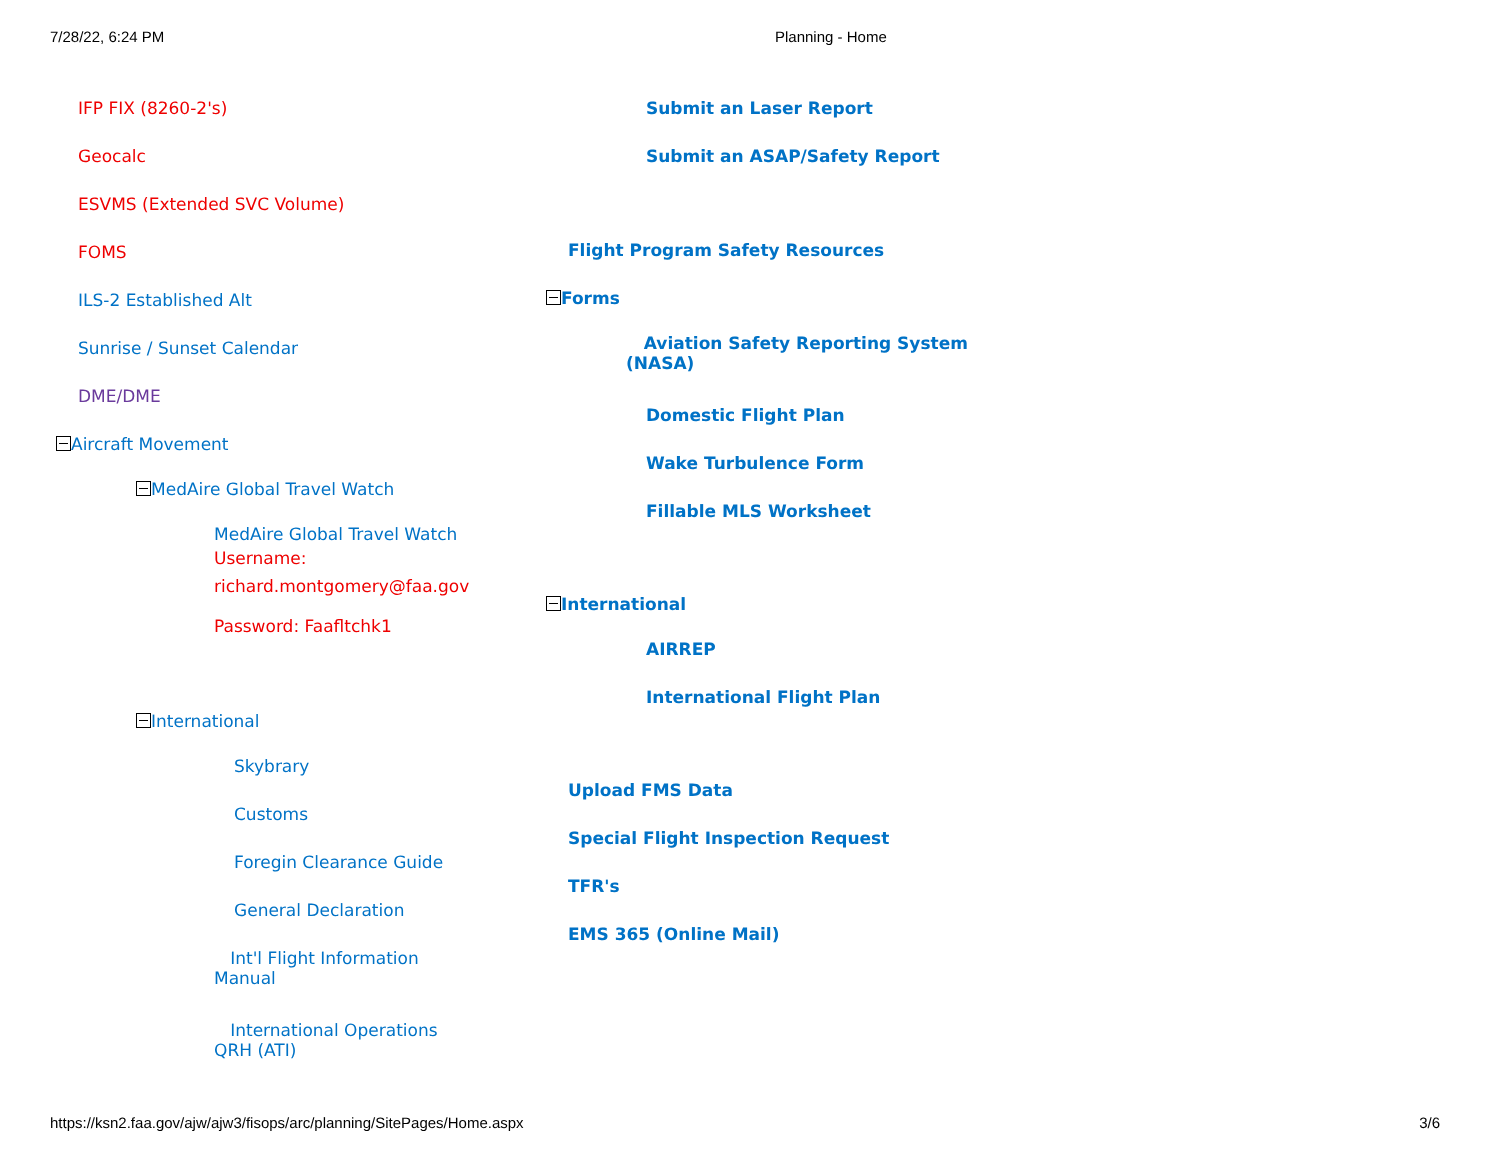7/28/22, 6:24 PM Planning - Home
IFP FIX (8260-2's)
Geocalc
ESVMS (Extended SVC Volume)
FOMS
ILS-2 Established Alt
Sunrise / Sunset Calendar
DME/DME
Aircraft Movement
MedAire Global Travel Watch
MedAire Global Travel Watch
Username:
richard.montgomery@faa.gov
Password: Faafltchk1
International
Skybrary
Customs
Foregin Clearance Guide
General Declaration
Int'l Flight Information
Manual
International Operations
QRH (ATI)
Submit an Laser Report
Submit an ASAP/Safety Report
Flight Program Safety Resources
Forms
Aviation Safety Reporting System
(NASA)
Domestic Flight Plan
Wake Turbulence Form
Fillable MLS Worksheet
International
AIRREP
International Flight Plan
Upload FMS Data
Special Flight Inspection Request
TFR's
EMS 365 (Online Mail)
https://ksn2.faa.gov/ajw/ajw3/fisops/arc/planning/SitePages/Home.aspx 3/6